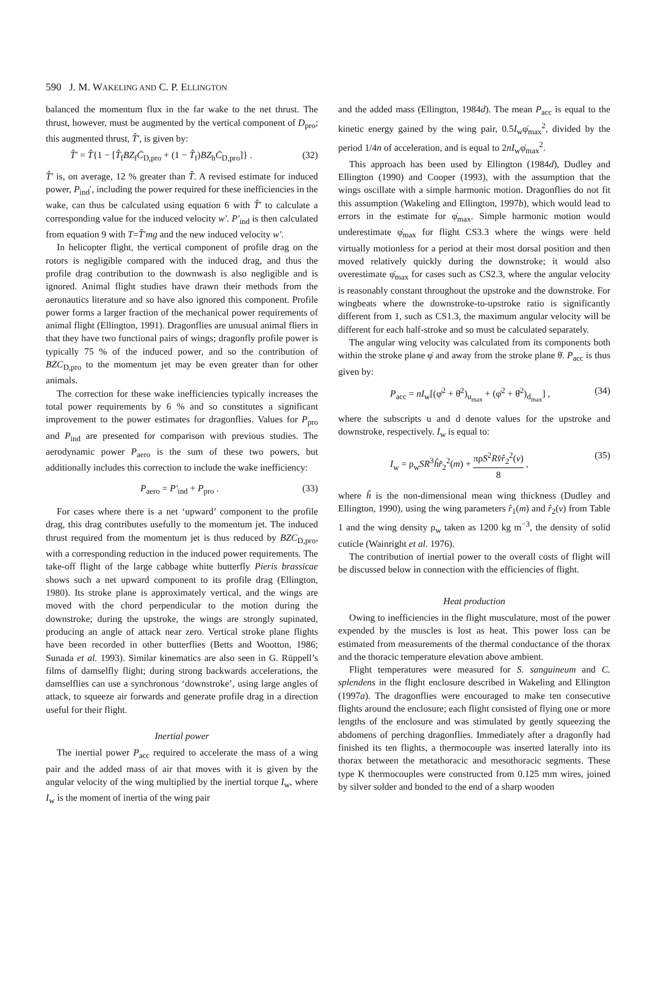590 J. M. WAKELING AND C. P. ELLINGTON
balanced the momentum flux in the far wake to the net thrust. The thrust, however, must be augmented by the vertical component of D<sub>pro</sub>; this augmented thrust, T̂′, is given by:
T̂′ = T̂{1 − [T̂<sub>f</sub>BZ<sub>f</sub>C̄<sub>D,pro</sub> + (1 − T̂<sub>f</sub>)BZ<sub>h</sub>C̄<sub>D,pro</sub>]} . (32)
T̂′ is, on average, 12 % greater than T̂. A revised estimate for induced power, P<sub>ind</sub>′, including the power required for these inefficiencies in the wake, can thus be calculated using equation 6 with T̂′ to calculate a corresponding value for the induced velocity w′. P′<sub>ind</sub> is then calculated from equation 9 with T=T̂′mg and the new induced velocity w′.
In helicopter flight, the vertical component of profile drag on the rotors is negligible compared with the induced drag, and thus the profile drag contribution to the downwash is also negligible and is ignored. Animal flight studies have drawn their methods from the aeronautics literature and so have also ignored this component. Profile power forms a larger fraction of the mechanical power requirements of animal flight (Ellington, 1991). Dragonflies are unusual animal fliers in that they have two functional pairs of wings; dragonfly profile power is typically 75 % of the induced power, and so the contribution of BZC<sub>D,pro</sub> to the momentum jet may be even greater than for other animals.
The correction for these wake inefficiencies typically increases the total power requirements by 6 % and so constitutes a significant improvement to the power estimates for dragonflies. Values for P<sub>pro</sub> and P<sub>ind</sub> are presented for comparison with previous studies. The aerodynamic power P<sub>aero</sub> is the sum of these two powers, but additionally includes this correction to include the wake inefficiency:
P<sub>aero</sub> = P′<sub>ind</sub> + P<sub>pro</sub> . (33)
For cases where there is a net ‘upward’ component to the profile drag, this drag contributes usefully to the momentum jet. The induced thrust required from the momentum jet is thus reduced by BZC<sub>D,pro</sub>, with a corresponding reduction in the induced power requirements. The take-off flight of the large cabbage white butterfly Pieris brassicae shows such a net upward component to its profile drag (Ellington, 1980). Its stroke plane is approximately vertical, and the wings are moved with the chord perpendicular to the motion during the downstroke; during the upstroke, the wings are strongly supinated, producing an angle of attack near zero. Vertical stroke plane flights have been recorded in other butterflies (Betts and Wootton, 1986; Sunada et al. 1993). Similar kinematics are also seen in G. Rüppell’s films of damselfly flight; during strong backwards accelerations, the damselflies can use a synchronous ‘downstroke’, using large angles of attack, to squeeze air forwards and generate profile drag in a direction useful for their flight.
Inertial power
The inertial power P<sub>acc</sub> required to accelerate the mass of a wing pair and the added mass of air that moves with it is given by the angular velocity of the wing multiplied by the inertial torque I<sub>w</sub>, where I<sub>w</sub> is the moment of inertia of the wing pair
and the added mass (Ellington, 1984d). The mean P<sub>acc</sub> is equal to the kinetic energy gained by the wing pair, 0.5I<sub>w</sub>φ̇<sub>max</sub><sup>2</sup>, divided by the period 1/4n of acceleration, and is equal to 2nI<sub>w</sub>φ̇<sub>max</sub><sup>2</sup>.
This approach has been used by Ellington (1984d), Dudley and Ellington (1990) and Cooper (1993), with the assumption that the wings oscillate with a simple harmonic motion. Dragonflies do not fit this assumption (Wakeling and Ellington, 1997b), which would lead to errors in the estimate for φ̇<sub>max</sub>. Simple harmonic motion would underestimate φ̇<sub>max</sub> for flight CS3.3 where the wings were held virtually motionless for a period at their most dorsal position and then moved relatively quickly during the downstroke; it would also overestimate φ̇<sub>max</sub> for cases such as CS2.3, where the angular velocity is reasonably constant throughout the upstroke and the downstroke. For wingbeats where the downstroke-to-upstroke ratio is significantly different from 1, such as CS1.3, the maximum angular velocity will be different for each half-stroke and so must be calculated separately.
The angular wing velocity was calculated from its components both within the stroke plane φ̇ and away from the stroke plane θ̇. P<sub>acc</sub> is thus given by:
P<sub>acc</sub> = nI<sub>w</sub>[(φ̇<sup>2</sup> + θ̇<sup>2</sup>)<sub>u<sub>max</sub></sub> + (φ̇<sup>2</sup> + θ̇<sup>2</sup>)<sub>d<sub>max</sub></sub>] , (34)
where the subscripts u and d denote values for the upstroke and downstroke, respectively. I<sub>w</sub> is equal to:
I<sub>w</sub> = ρ<sub>w</sub>SR<sup>3</sup>ĥr̂<sub>2</sub><sup>2</sup>(m) + πρS<sup>2</sup>Rv̂r̂<sub>2</sub><sup>2</sup>(v) 8 , (35)
where ĥ is the non-dimensional mean wing thickness (Dudley and Ellington, 1990), using the wing parameters r̂<sub>1</sub>(m) and r̂<sub>2</sub>(v) from Table 1 and the wing density ρ<sub>w</sub> taken as 1200 kg m<sup>−3</sup>, the density of solid cuticle (Wainright et al. 1976).
The contribution of inertial power to the overall costs of flight will be discussed below in connection with the efficiencies of flight.
Heat production
Owing to inefficiencies in the flight musculature, most of the power expended by the muscles is lost as heat. This power loss can be estimated from measurements of the thermal conductance of the thorax and the thoracic temperature elevation above ambient.
Flight temperatures were measured for S. sanguineum and C. splendens in the flight enclosure described in Wakeling and Ellington (1997a). The dragonflies were encouraged to make ten consecutive flights around the enclosure; each flight consisted of flying one or more lengths of the enclosure and was stimulated by gently squeezing the abdomens of perching dragonflies. Immediately after a dragonfly had finished its ten flights, a thermocouple was inserted laterally into its thorax between the metathoracic and mesothoracic segments. These type K thermocouples were constructed from 0.125 mm wires, joined by silver solder and bonded to the end of a sharp wooden